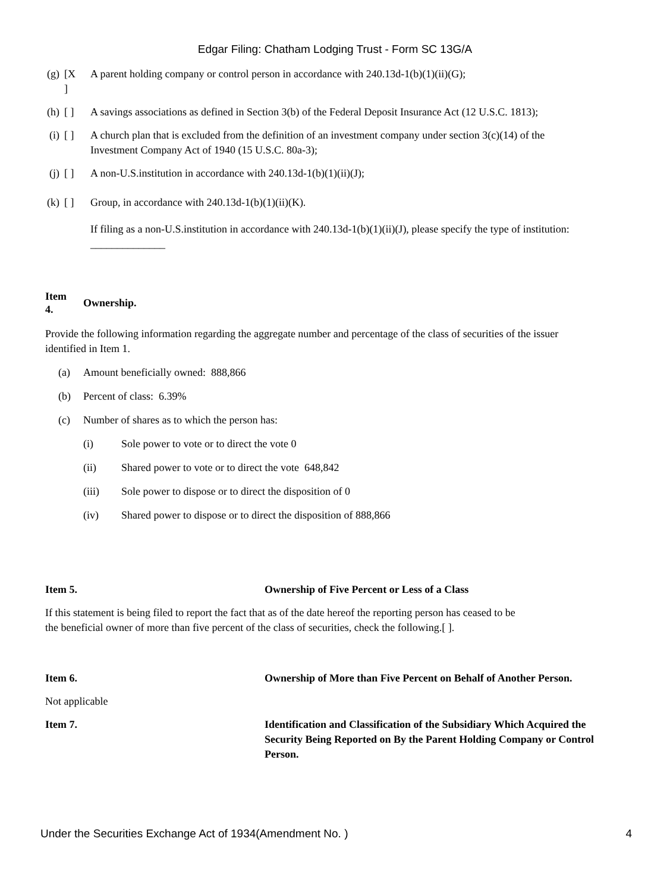Edgar Filing: Chatham Lodging Trust - Form SC 13G/A
(g) [X
]
A parent holding company or control person in accordance with 240.13d-1(b)(1)(ii)(G);
(h) [ ] A savings associations as defined in Section 3(b) of the Federal Deposit Insurance Act (12 U.S.C. 1813);
(i) [ ] A church plan that is excluded from the definition of an investment company under section 3(c)(14) of the Investment Company Act of 1940 (15 U.S.C. 80a-3);
(j) [ ] A non-U.S.institution in accordance with 240.13d-1(b)(1)(ii)(J);
(k) [ ] Group, in accordance with 240.13d-1(b)(1)(ii)(K).
If filing as a non-U.S.institution in accordance with 240.13d-1(b)(1)(ii)(J), please specify the type of institution: ______________
Item
4.
Ownership.
Provide the following information regarding the aggregate number and percentage of the class of securities of the issuer identified in Item 1.
(a) Amount beneficially owned: 888,866
(b) Percent of class: 6.39%
(c) Number of shares as to which the person has:
(i) Sole power to vote or to direct the vote 0
(ii) Shared power to vote or to direct the vote 648,842
(iii) Sole power to dispose or to direct the disposition of 0
(iv) Shared power to dispose or to direct the disposition of 888,866
Item 5. Ownership of Five Percent or Less of a Class
If this statement is being filed to report the fact that as of the date hereof the reporting person has ceased to be the beneficial owner of more than five percent of the class of securities, check the following.[ ].
Item 6.
Ownership of More than Five Percent on Behalf of Another Person.
Not applicable
Item 7. Identification and Classification of the Subsidiary Which Acquired the Security Being Reported on By the Parent Holding Company or Control Person.
Under the Securities Exchange Act of 1934(Amendment No. ) 4